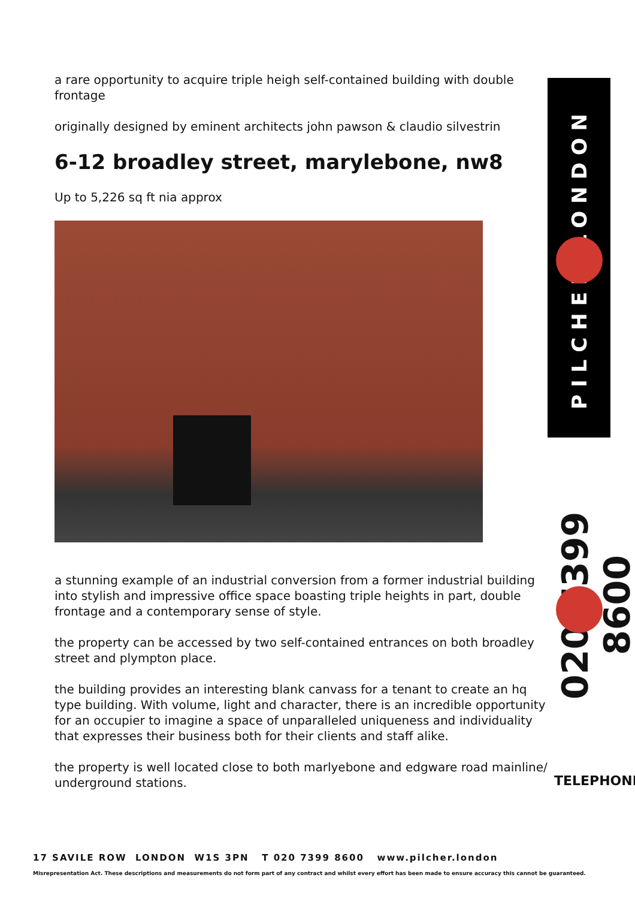a rare opportunity to acquire triple heigh self-contained building with double frontage
originally designed by eminent architects john pawson & claudio silvestrin
6-12 broadley street, marylebone, nw8
Up to 5,226 sq ft nia approx
a stunning example of an industrial conversion from a former industrial building into stylish and impressive office space boasting triple heights in part, double frontage and a contemporary sense of style.
the property can be accessed by two self-contained entrances on both broadley street and plympton place.
the building provides an interesting blank canvass for a tenant to create an hq type building. With volume, light and character, there is an incredible opportunity for an occupier to imagine a space of unparalleled uniqueness and individuality that expresses their business both for their clients and staff alike.
the property is well located close to both marlyebone and edgware road mainline/ underground stations.
PILCHER LONDON
020 7399 8600
TELEPHONE
17 SAVILE ROW LONDON W1S 3PN T 020 7399 8600 www.pilcher.london
Misrepresentation Act. These descriptions and measurements do not form part of any contract and whilst every effort has been made to ensure accuracy this cannot be guaranteed.